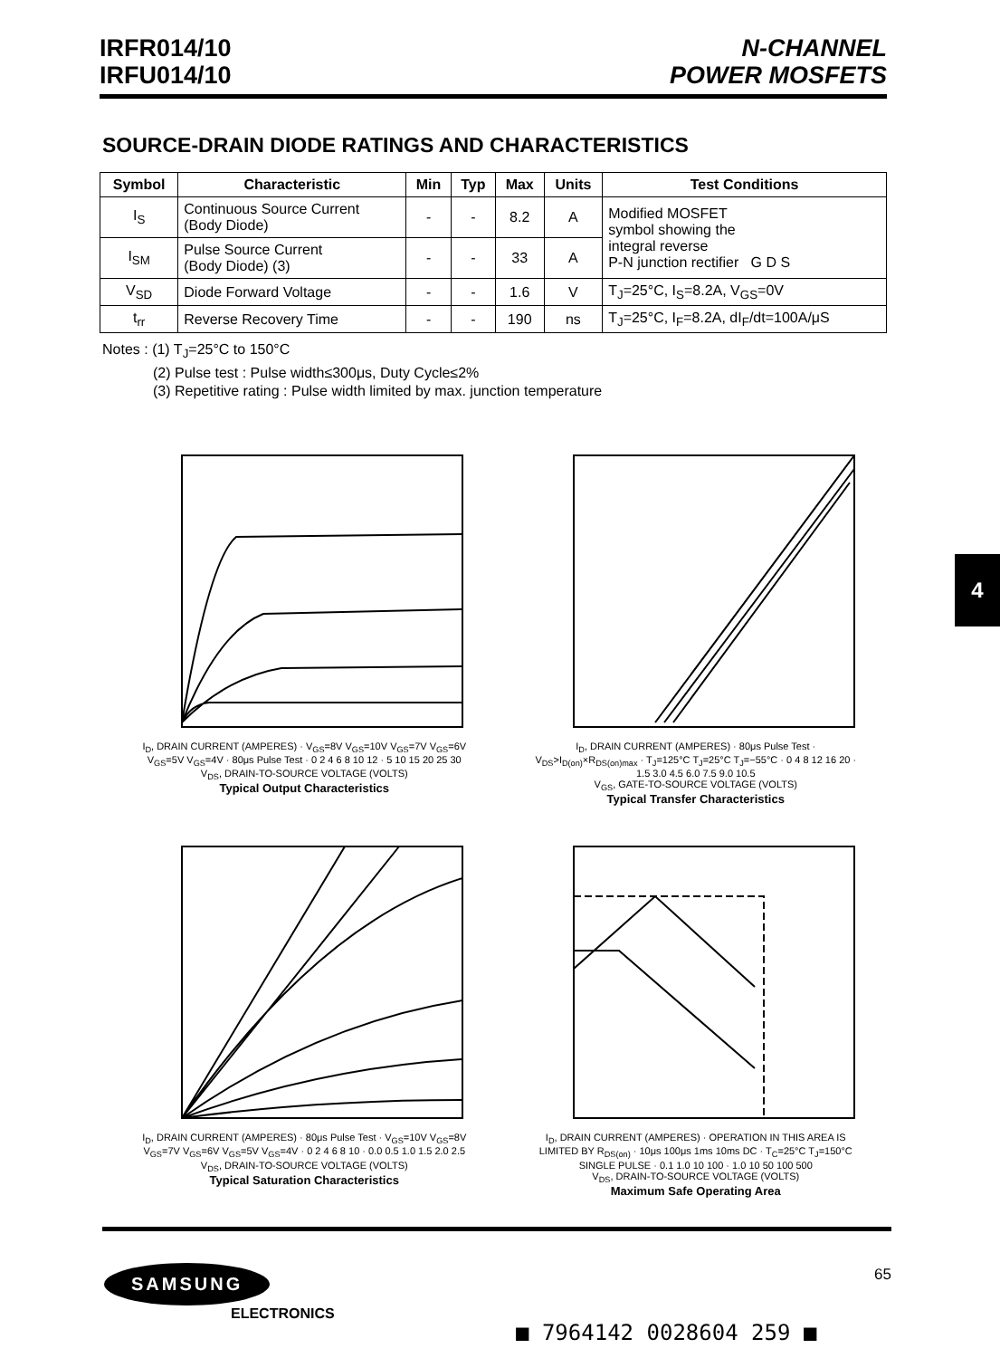IRFR014/10
IRFU014/10
N-CHANNEL
POWER MOSFETS
SOURCE-DRAIN DIODE RATINGS AND CHARACTERISTICS
| Symbol | Characteristic | Min | Typ | Max | Units | Test Conditions |
| --- | --- | --- | --- | --- | --- | --- |
| I<sub>S</sub> | Continuous Source Current (Body Diode) | - | - | 8.2 | A | Modified MOSFET symbol showing the integral reverse P-N junction rectifier G D S |
| I<sub>SM</sub> | Pulse Source Current (Body Diode) (3) | - | - | 33 | A | |
| V<sub>SD</sub> | Diode Forward Voltage | - | - | 1.6 | V | T<sub>J</sub>=25°C, I<sub>S</sub>=8.2A, V<sub>GS</sub>=0V |
| t<sub>rr</sub> | Reverse Recovery Time | - | - | 190 | ns | T<sub>J</sub>=25°C, I<sub>F</sub>=8.2A, dI<sub>F</sub>/dt=100A/μS |
Notes : (1) T<sub>J</sub>=25°C to 150°C
    (2) Pulse test : Pulse width≤300μs, Duty Cycle≤2%
    (3) Repetitive rating : Pulse width limited by max. junction temperature
I<sub>D</sub>, DRAIN CURRENT (AMPERES) · V<sub>GS</sub>=8V V<sub>GS</sub>=10V V<sub>GS</sub>=7V V<sub>GS</sub>=6V V<sub>GS</sub>=5V V<sub>GS</sub>=4V · 80μs Pulse Test · 0 2 4 6 8 10 12 · 5 10 15 20 25 30
V<sub>DS</sub>, DRAIN-TO-SOURCE VOLTAGE (VOLTS)
Typical Output Characteristics
I<sub>D</sub>, DRAIN CURRENT (AMPERES) · 80μs Pulse Test · V<sub>DS</sub>>I<sub>D(on)</sub>×R<sub>DS(on)max</sub> · T<sub>J</sub>=125°C T<sub>J</sub>=25°C T<sub>J</sub>=−55°C · 0 4 8 12 16 20 · 1.5 3.0 4.5 6.0 7.5 9.0 10.5
V<sub>GS</sub>, GATE-TO-SOURCE VOLTAGE (VOLTS)
Typical Transfer Characteristics
I<sub>D</sub>, DRAIN CURRENT (AMPERES) · 80μs Pulse Test · V<sub>GS</sub>=10V V<sub>GS</sub>=8V V<sub>GS</sub>=7V V<sub>GS</sub>=6V V<sub>GS</sub>=5V V<sub>GS</sub>=4V · 0 2 4 6 8 10 · 0.0 0.5 1.0 1.5 2.0 2.5
V<sub>DS</sub>, DRAIN-TO-SOURCE VOLTAGE (VOLTS)
Typical Saturation Characteristics
I<sub>D</sub>, DRAIN CURRENT (AMPERES) · OPERATION IN THIS AREA IS LIMITED BY R<sub>DS(on)</sub> · 10μs 100μs 1ms 10ms DC · T<sub>C</sub>=25°C T<sub>J</sub>=150°C SINGLE PULSE · 0.1 1.0 10 100 · 1.0 10 50 100 500
V<sub>DS</sub>, DRAIN-TO-SOURCE VOLTAGE (VOLTS)
Maximum Safe Operating Area
4
SAMSUNG
ELECTRONICS
65
■ 7964142 0028604 259 ■